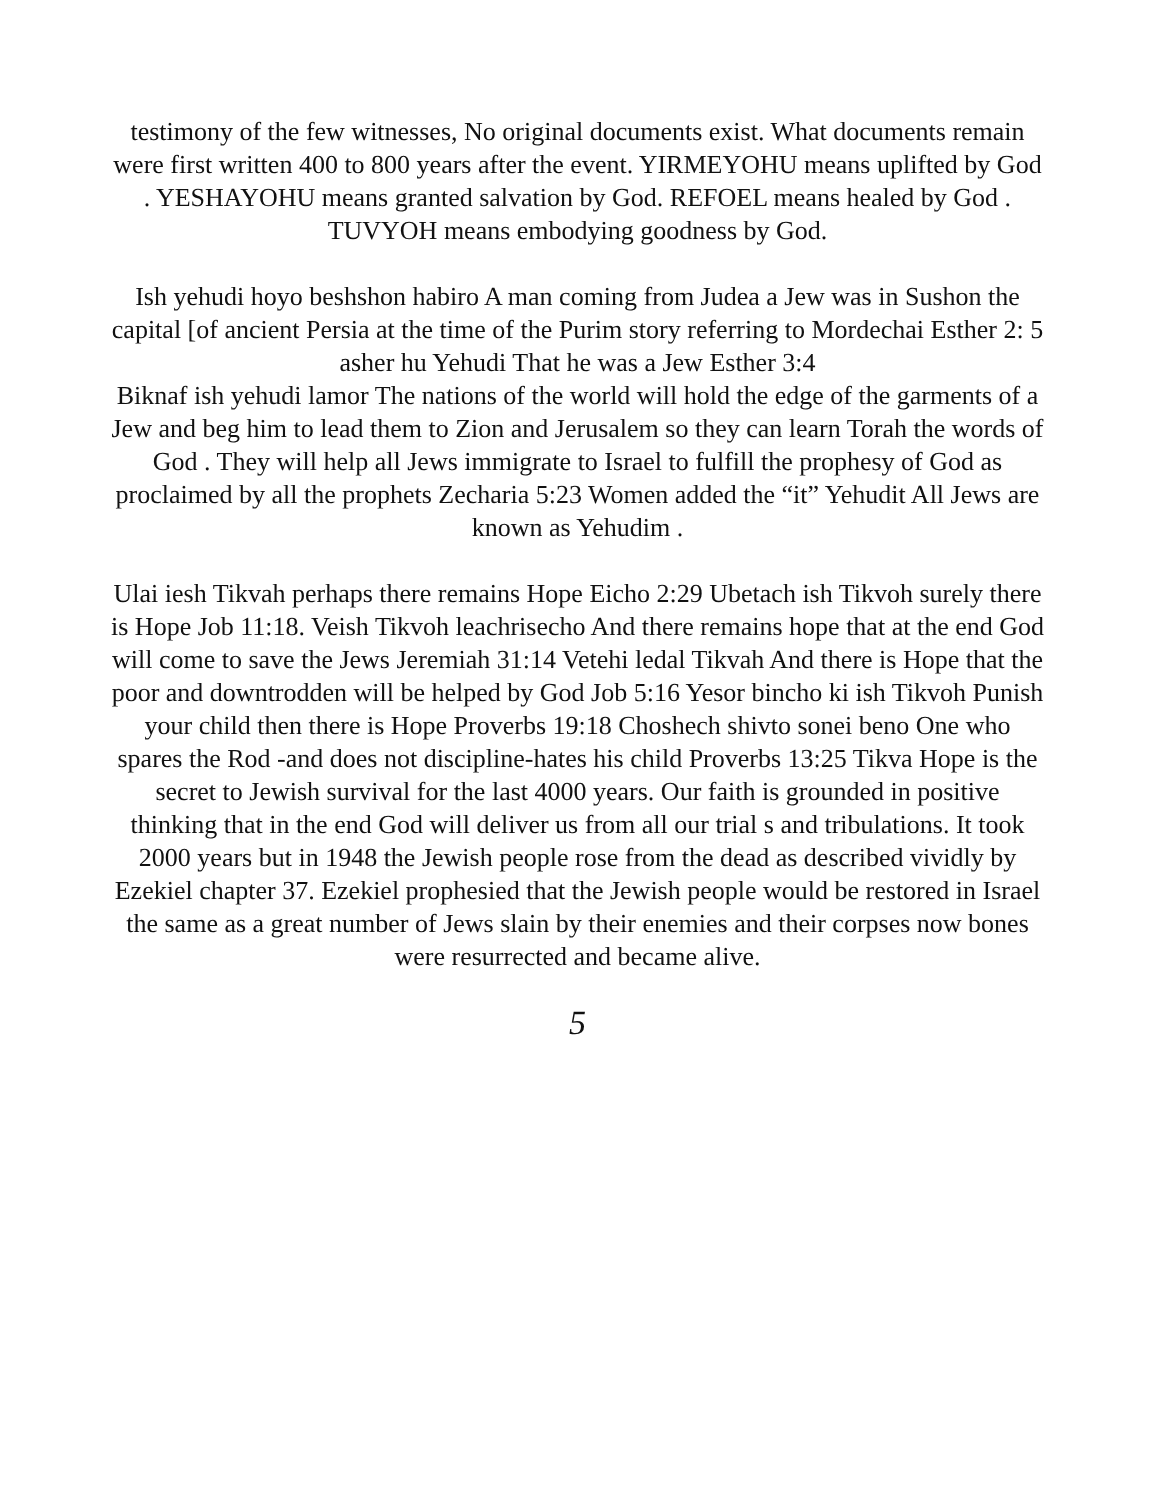testimony of the few witnesses, No original documents exist. What documents remain were first written 400 to 800 years after the event. YIRMEYOHU means uplifted by God . YESHAYOHU means granted salvation by God. REFOEL means healed by God . TUVYOH means embodying goodness by God.
Ish yehudi hoyo beshshon habiro A man coming from Judea a Jew was in Sushon the capital [of ancient Persia at the time of the Purim story referring to Mordechai Esther 2: 5 asher hu Yehudi That he was a Jew Esther 3:4
Biknaf ish yehudi lamor The nations of the world will hold the edge of the garments of a Jew and beg him to lead them to Zion and Jerusalem so they can learn Torah the words of God . They will help all Jews immigrate to Israel to fulfill the prophesy of God as proclaimed by all the prophets Zecharia 5:23 Women added the “it” Yehudit All Jews are known as Yehudim .
Ulai iesh Tikvah perhaps there remains Hope Eicho 2:29 Ubetach ish Tikvoh surely there is Hope Job 11:18. Veish Tikvoh leachrisecho And there remains hope that at the end God will come to save the Jews Jeremiah 31:14 Vetehi ledal Tikvah And there is Hope that the poor and downtrodden will be helped by God Job 5:16 Yesor bincho ki ish Tikvoh Punish your child then there is Hope Proverbs 19:18 Choshech shivto sonei beno One who spares the Rod -and does not discipline-hates his child Proverbs 13:25 Tikva Hope is the secret to Jewish survival for the last 4000 years. Our faith is grounded in positive thinking that in the end God will deliver us from all our trial s and tribulations. It took 2000 years but in 1948 the Jewish people rose from the dead as described vividly by Ezekiel chapter 37. Ezekiel prophesied that the Jewish people would be restored in Israel the same as a great number of Jews slain by their enemies and their corpses now bones were resurrected and became alive.
5